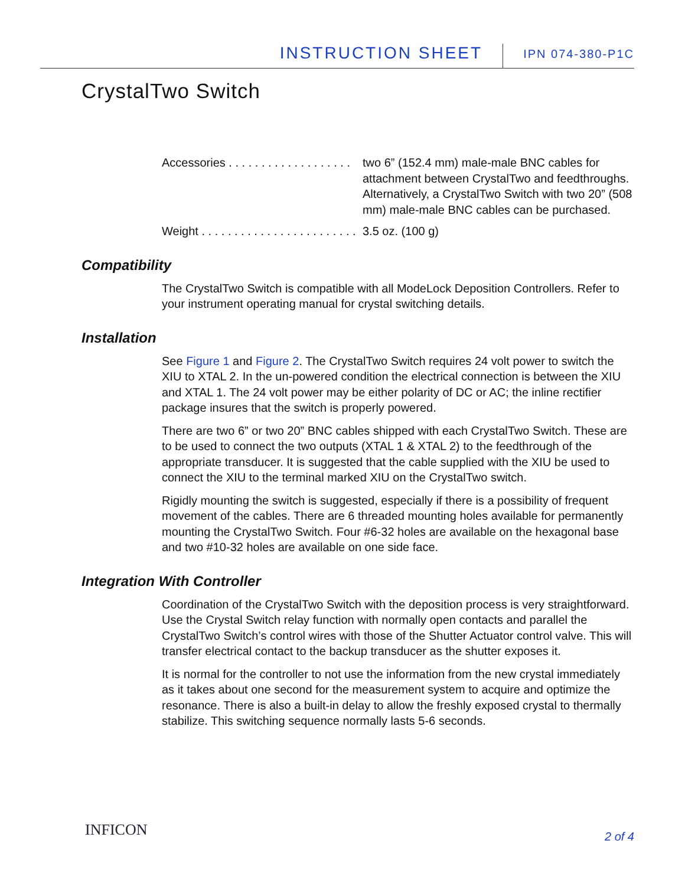INSTRUCTION SHEET IPN 074-380-P1C
CrystalTwo Switch
Accessories . . . . . . . . . . . . . . . . . . . two 6” (152.4 mm) male-male BNC cables for attachment between CrystalTwo and feedthroughs. Alternatively, a CrystalTwo Switch with two 20” (508 mm) male-male BNC cables can be purchased.
Weight . . . . . . . . . . . . . . . . . . . . . . . . 3.5 oz. (100 g)
Compatibility
The CrystalTwo Switch is compatible with all ModeLock Deposition Controllers. Refer to your instrument operating manual for crystal switching details.
Installation
See Figure 1 and Figure 2. The CrystalTwo Switch requires 24 volt power to switch the XIU to XTAL 2. In the un-powered condition the electrical connection is between the XIU and XTAL 1. The 24 volt power may be either polarity of DC or AC; the inline rectifier package insures that the switch is properly powered.
There are two 6” or two 20” BNC cables shipped with each CrystalTwo Switch. These are to be used to connect the two outputs (XTAL 1 & XTAL 2) to the feedthrough of the appropriate transducer. It is suggested that the cable supplied with the XIU be used to connect the XIU to the terminal marked XIU on the CrystalTwo switch.
Rigidly mounting the switch is suggested, especially if there is a possibility of frequent movement of the cables. There are 6 threaded mounting holes available for permanently mounting the CrystalTwo Switch. Four #6-32 holes are available on the hexagonal base and two #10-32 holes are available on one side face.
Integration With Controller
Coordination of the CrystalTwo Switch with the deposition process is very straightforward. Use the Crystal Switch relay function with normally open contacts and parallel the CrystalTwo Switch’s control wires with those of the Shutter Actuator control valve. This will transfer electrical contact to the backup transducer as the shutter exposes it.
It is normal for the controller to not use the information from the new crystal immediately as it takes about one second for the measurement system to acquire and optimize the resonance. There is also a built-in delay to allow the freshly exposed crystal to thermally stabilize. This switching sequence normally lasts 5-6 seconds.
INFICON 2 of 4